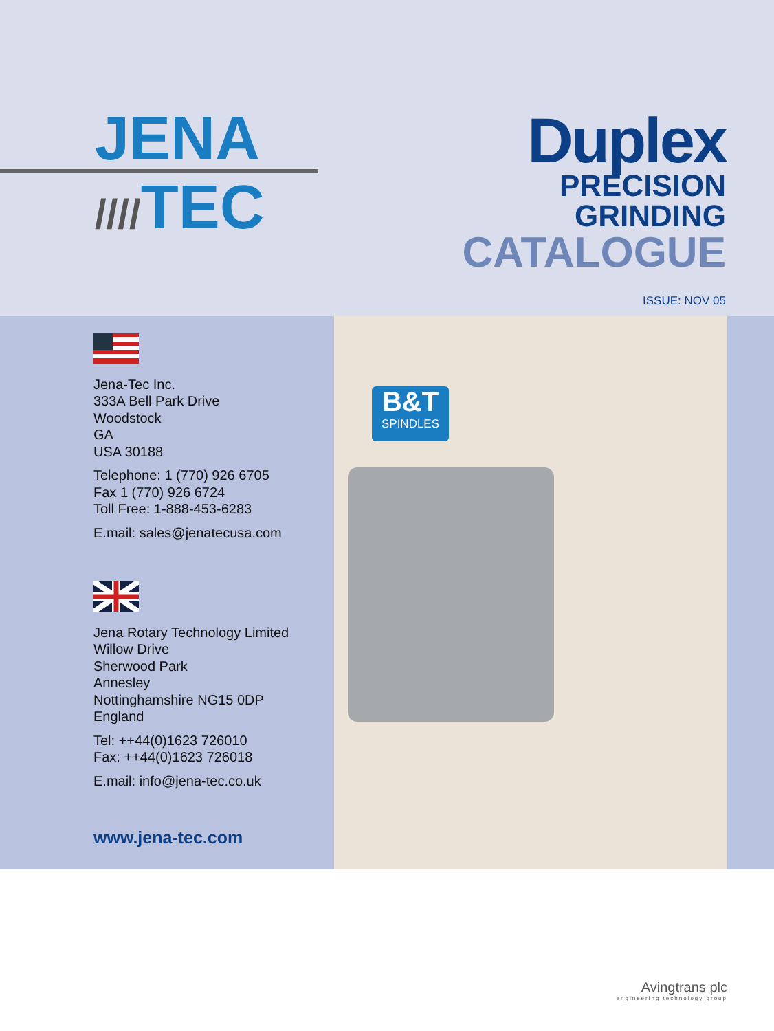JENA
////TEC
Duplex
PRECISION
GRINDING
CATALOGUE
ISSUE: NOV 05
Jena-Tec Inc.
333A Bell Park Drive
Woodstock
GA
USA 30188
Telephone: 1 (770) 926 6705
Fax 1 (770) 926 6724
Toll Free: 1-888-453-6283
E.mail: sales@jenatecusa.com
Jena Rotary Technology Limited
Willow Drive
Sherwood Park
Annesley
Nottinghamshire NG15 0DP
England
Tel: ++44(0)1623 726010
Fax: ++44(0)1623 726018
E.mail: info@jena-tec.co.uk
www.jena-tec.com
B&T
SPINDLES
Avingtrans plc
engineering technology group